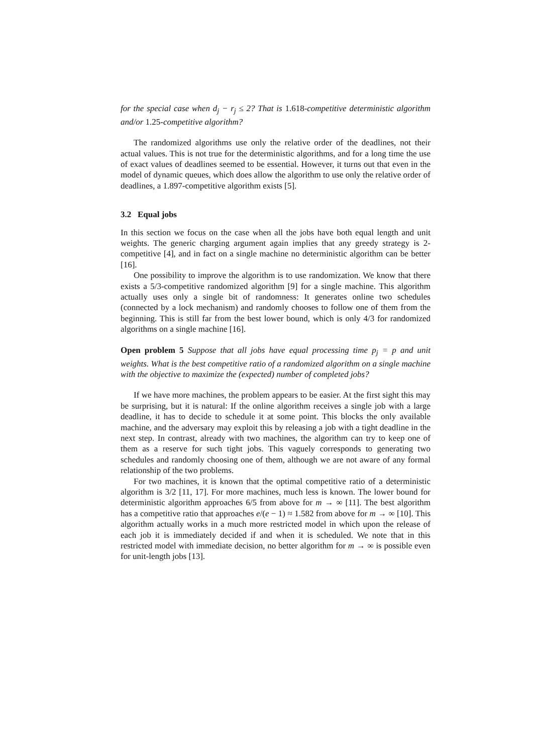for the special case when d<sub>j</sub> − r<sub>j</sub> ≤ 2? That is 1.618-competitive deterministic algorithm and/or 1.25-competitive algorithm?
The randomized algorithms use only the relative order of the deadlines, not their actual values. This is not true for the deterministic algorithms, and for a long time the use of exact values of deadlines seemed to be essential. However, it turns out that even in the model of dynamic queues, which does allow the algorithm to use only the relative order of deadlines, a 1.897-competitive algorithm exists [5].
3.2 Equal jobs
In this section we focus on the case when all the jobs have both equal length and unit weights. The generic charging argument again implies that any greedy strategy is 2-competitive [4], and in fact on a single machine no deterministic algorithm can be better [16].
One possibility to improve the algorithm is to use randomization. We know that there exists a 5/3-competitive randomized algorithm [9] for a single machine. This algorithm actually uses only a single bit of randomness: It generates online two schedules (connected by a lock mechanism) and randomly chooses to follow one of them from the beginning. This is still far from the best lower bound, which is only 4/3 for randomized algorithms on a single machine [16].
Open problem 5 Suppose that all jobs have equal processing time p<sub>j</sub> = p and unit weights. What is the best competitive ratio of a randomized algorithm on a single machine with the objective to maximize the (expected) number of completed jobs?
If we have more machines, the problem appears to be easier. At the first sight this may be surprising, but it is natural: If the online algorithm receives a single job with a large deadline, it has to decide to schedule it at some point. This blocks the only available machine, and the adversary may exploit this by releasing a job with a tight deadline in the next step. In contrast, already with two machines, the algorithm can try to keep one of them as a reserve for such tight jobs. This vaguely corresponds to generating two schedules and randomly choosing one of them, although we are not aware of any formal relationship of the two problems.
For two machines, it is known that the optimal competitive ratio of a deterministic algorithm is 3/2 [11, 17]. For more machines, much less is known. The lower bound for deterministic algorithm approaches 6/5 from above for m → ∞ [11]. The best algorithm has a competitive ratio that approaches e/(e − 1) ≈ 1.582 from above for m → ∞ [10]. This algorithm actually works in a much more restricted model in which upon the release of each job it is immediately decided if and when it is scheduled. We note that in this restricted model with immediate decision, no better algorithm for m → ∞ is possible even for unit-length jobs [13].